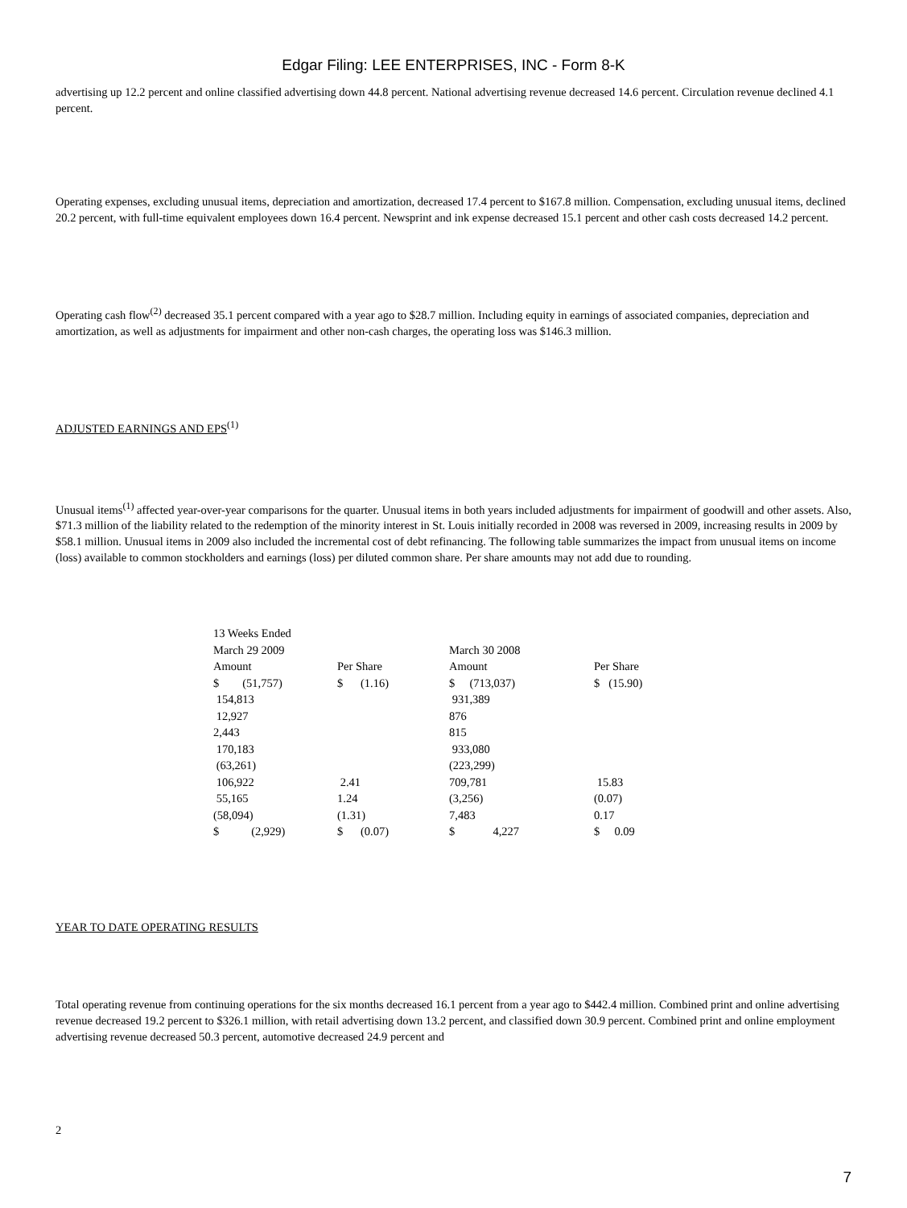Edgar Filing: LEE ENTERPRISES, INC - Form 8-K
advertising up 12.2 percent and online classified advertising down 44.8 percent. National advertising revenue decreased 14.6 percent. Circulation revenue declined 4.1 percent.
Operating expenses, excluding unusual items, depreciation and amortization, decreased 17.4 percent to $167.8 million. Compensation, excluding unusual items, declined 20.2 percent, with full-time equivalent employees down 16.4 percent. Newsprint and ink expense decreased 15.1 percent and other cash costs decreased 14.2 percent.
Operating cash flow<sup>(2)</sup> decreased 35.1 percent compared with a year ago to $28.7 million. Including equity in earnings of associated companies, depreciation and amortization, as well as adjustments for impairment and other non-cash charges, the operating loss was $146.3 million.
ADJUSTED EARNINGS AND EPS<sup>(1)</sup>
Unusual items<sup>(1)</sup> affected year-over-year comparisons for the quarter. Unusual items in both years included adjustments for impairment of goodwill and other assets. Also, $71.3 million of the liability related to the redemption of the minority interest in St. Louis initially recorded in 2008 was reversed in 2009, increasing results in 2009 by $58.1 million. Unusual items in 2009 also included the incremental cost of debt refinancing. The following table summarizes the impact from unusual items on income (loss) available to common stockholders and earnings (loss) per diluted common share. Per share amounts may not add due to rounding.
| 13 Weeks Ended | | | |
| March 29 2009 | | March 30 2008 | |
| Amount | Per Share | Amount | Per Share |
| $ (51,757) | $ (1.16) | $ (713,037) | $ (15.90) |
| 154,813 | | 931,389 | |
| 12,927 | | 876 | |
| 2,443 | | 815 | |
| 170,183 | | 933,080 | |
| (63,261) | | (223,299) | |
| 106,922 | 2.41 | 709,781 | 15.83 |
| 55,165 | 1.24 | (3,256) | (0.07) |
| (58,094) | (1.31) | 7,483 | 0.17 |
| $ (2,929) | $ (0.07) | $ 4,227 | $ 0.09 |
YEAR TO DATE OPERATING RESULTS
Total operating revenue from continuing operations for the six months decreased 16.1 percent from a year ago to $442.4 million. Combined print and online advertising revenue decreased 19.2 percent to $326.1 million, with retail advertising down 13.2 percent, and classified down 30.9 percent. Combined print and online employment advertising revenue decreased 50.3 percent, automotive decreased 24.9 percent and
2
7